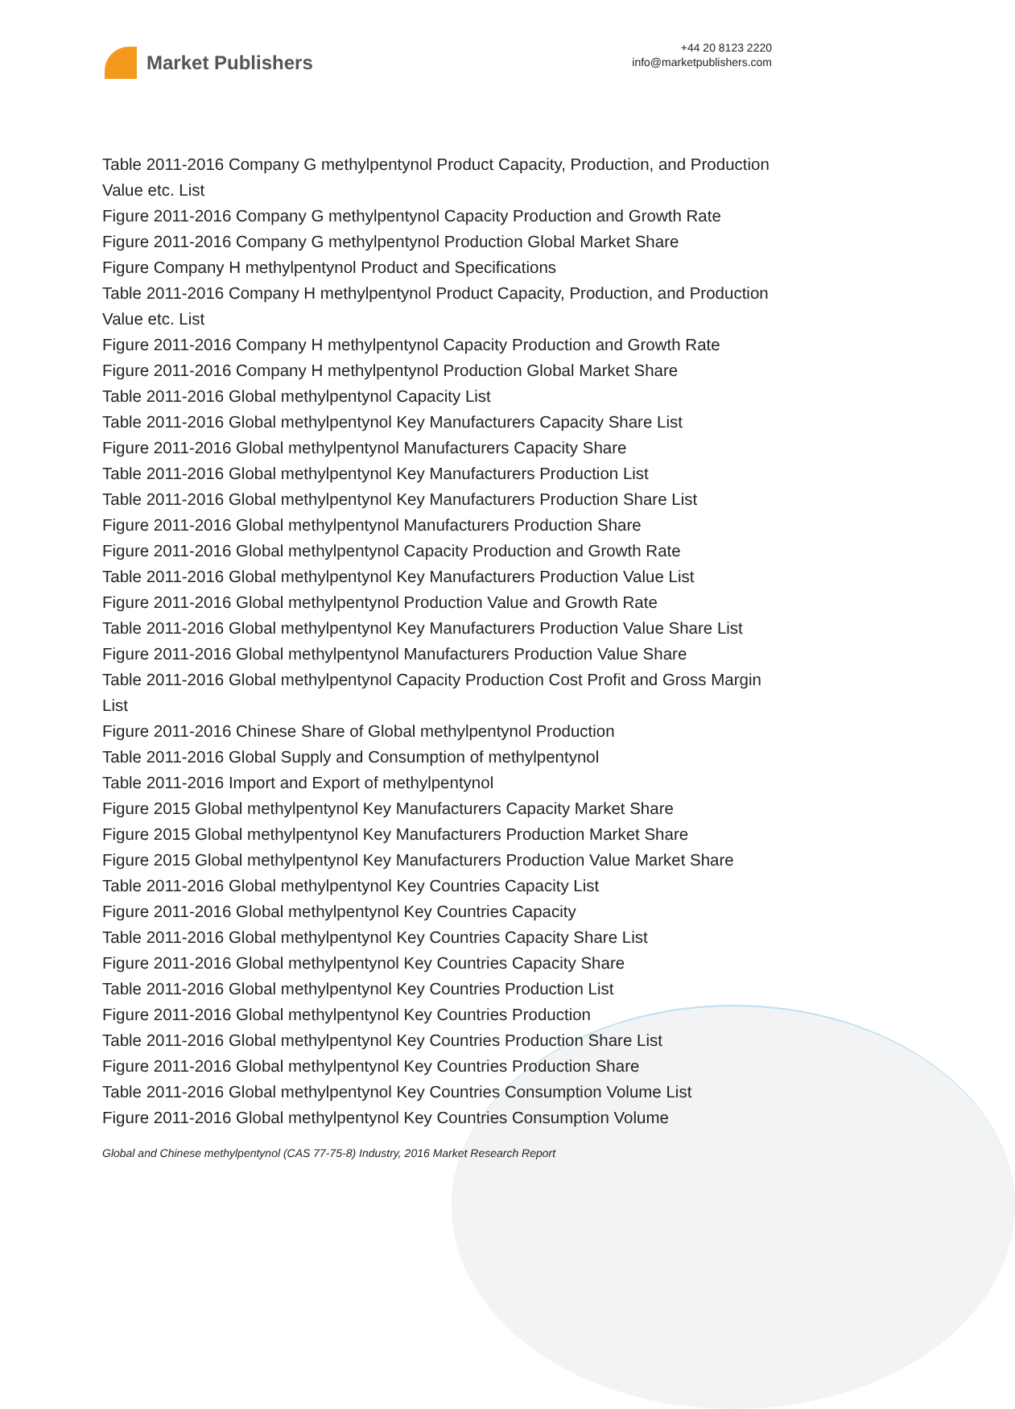Market Publishers
+44 20 8123 2220
info@marketpublishers.com
Table 2011-2016 Company G methylpentynol Product Capacity, Production, and Production Value etc. List
Figure 2011-2016 Company G methylpentynol Capacity Production and Growth Rate
Figure 2011-2016 Company G methylpentynol Production Global Market Share
Figure Company H methylpentynol Product and Specifications
Table 2011-2016 Company H methylpentynol Product Capacity, Production, and Production Value etc. List
Figure 2011-2016 Company H methylpentynol Capacity Production and Growth Rate
Figure 2011-2016 Company H methylpentynol Production Global Market Share
Table 2011-2016 Global methylpentynol Capacity List
Table 2011-2016 Global methylpentynol Key Manufacturers Capacity Share List
Figure 2011-2016 Global methylpentynol Manufacturers Capacity Share
Table 2011-2016 Global methylpentynol Key Manufacturers Production List
Table 2011-2016 Global methylpentynol Key Manufacturers Production Share List
Figure 2011-2016 Global methylpentynol Manufacturers Production Share
Figure 2011-2016 Global methylpentynol Capacity Production and Growth Rate
Table 2011-2016 Global methylpentynol Key Manufacturers Production Value List
Figure 2011-2016 Global methylpentynol Production Value and Growth Rate
Table 2011-2016 Global methylpentynol Key Manufacturers Production Value Share List
Figure 2011-2016 Global methylpentynol Manufacturers Production Value Share
Table 2011-2016 Global methylpentynol Capacity Production Cost Profit and Gross Margin List
Figure 2011-2016 Chinese Share of Global methylpentynol Production
Table 2011-2016 Global Supply and Consumption of methylpentynol
Table 2011-2016 Import and Export of methylpentynol
Figure 2015 Global methylpentynol Key Manufacturers Capacity Market Share
Figure 2015 Global methylpentynol Key Manufacturers Production Market Share
Figure 2015 Global methylpentynol Key Manufacturers Production Value Market Share
Table 2011-2016 Global methylpentynol Key Countries Capacity List
Figure 2011-2016 Global methylpentynol Key Countries Capacity
Table 2011-2016 Global methylpentynol Key Countries Capacity Share List
Figure 2011-2016 Global methylpentynol Key Countries Capacity Share
Table 2011-2016 Global methylpentynol Key Countries Production List
Figure 2011-2016 Global methylpentynol Key Countries Production
Table 2011-2016 Global methylpentynol Key Countries Production Share List
Figure 2011-2016 Global methylpentynol Key Countries Production Share
Table 2011-2016 Global methylpentynol Key Countries Consumption Volume List
Figure 2011-2016 Global methylpentynol Key Countries Consumption Volume
Global and Chinese methylpentynol (CAS 77-75-8) Industry, 2016 Market Research Report